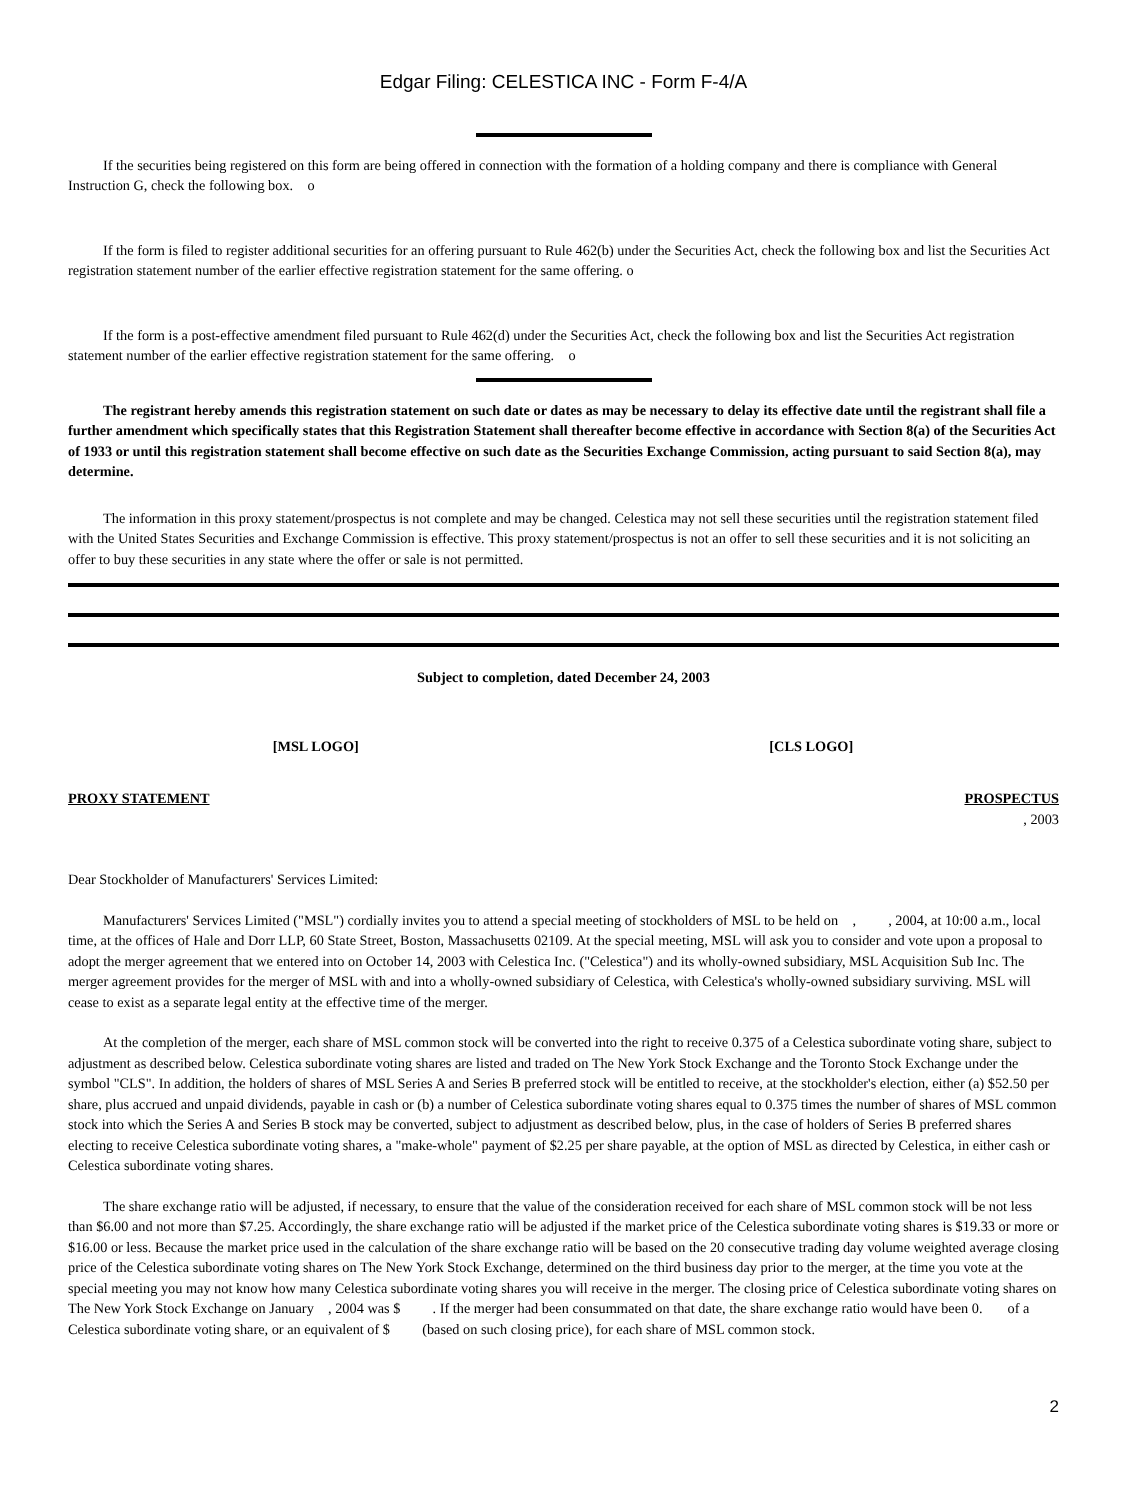Edgar Filing: CELESTICA INC - Form F-4/A
If the securities being registered on this form are being offered in connection with the formation of a holding company and there is compliance with General Instruction G, check the following box. o
If the form is filed to register additional securities for an offering pursuant to Rule 462(b) under the Securities Act, check the following box and list the Securities Act registration statement number of the earlier effective registration statement for the same offering. o
If the form is a post-effective amendment filed pursuant to Rule 462(d) under the Securities Act, check the following box and list the Securities Act registration statement number of the earlier effective registration statement for the same offering. o
The registrant hereby amends this registration statement on such date or dates as may be necessary to delay its effective date until the registrant shall file a further amendment which specifically states that this Registration Statement shall thereafter become effective in accordance with Section 8(a) of the Securities Act of 1933 or until this registration statement shall become effective on such date as the Securities Exchange Commission, acting pursuant to said Section 8(a), may determine.
The information in this proxy statement/prospectus is not complete and may be changed. Celestica may not sell these securities until the registration statement filed with the United States Securities and Exchange Commission is effective. This proxy statement/prospectus is not an offer to sell these securities and it is not soliciting an offer to buy these securities in any state where the offer or sale is not permitted.
Subject to completion, dated December 24, 2003
[MSL LOGO] [CLS LOGO]
PROXY STATEMENT PROSPECTUS
, 2003
Dear Stockholder of Manufacturers' Services Limited:
Manufacturers' Services Limited ("MSL") cordially invites you to attend a special meeting of stockholders of MSL to be held on , , 2004, at 10:00 a.m., local time, at the offices of Hale and Dorr LLP, 60 State Street, Boston, Massachusetts 02109. At the special meeting, MSL will ask you to consider and vote upon a proposal to adopt the merger agreement that we entered into on October 14, 2003 with Celestica Inc. ("Celestica") and its wholly-owned subsidiary, MSL Acquisition Sub Inc. The merger agreement provides for the merger of MSL with and into a wholly-owned subsidiary of Celestica, with Celestica's wholly-owned subsidiary surviving. MSL will cease to exist as a separate legal entity at the effective time of the merger.
At the completion of the merger, each share of MSL common stock will be converted into the right to receive 0.375 of a Celestica subordinate voting share, subject to adjustment as described below. Celestica subordinate voting shares are listed and traded on The New York Stock Exchange and the Toronto Stock Exchange under the symbol "CLS". In addition, the holders of shares of MSL Series A and Series B preferred stock will be entitled to receive, at the stockholder's election, either (a) $52.50 per share, plus accrued and unpaid dividends, payable in cash or (b) a number of Celestica subordinate voting shares equal to 0.375 times the number of shares of MSL common stock into which the Series A and Series B stock may be converted, subject to adjustment as described below, plus, in the case of holders of Series B preferred shares electing to receive Celestica subordinate voting shares, a "make-whole" payment of $2.25 per share payable, at the option of MSL as directed by Celestica, in either cash or Celestica subordinate voting shares.
The share exchange ratio will be adjusted, if necessary, to ensure that the value of the consideration received for each share of MSL common stock will be not less than $6.00 and not more than $7.25. Accordingly, the share exchange ratio will be adjusted if the market price of the Celestica subordinate voting shares is $19.33 or more or $16.00 or less. Because the market price used in the calculation of the share exchange ratio will be based on the 20 consecutive trading day volume weighted average closing price of the Celestica subordinate voting shares on The New York Stock Exchange, determined on the third business day prior to the merger, at the time you vote at the special meeting you may not know how many Celestica subordinate voting shares you will receive in the merger. The closing price of Celestica subordinate voting shares on The New York Stock Exchange on January , 2004 was $ . If the merger had been consummated on that date, the share exchange ratio would have been 0. of a Celestica subordinate voting share, or an equivalent of $ (based on such closing price), for each share of MSL common stock.
2